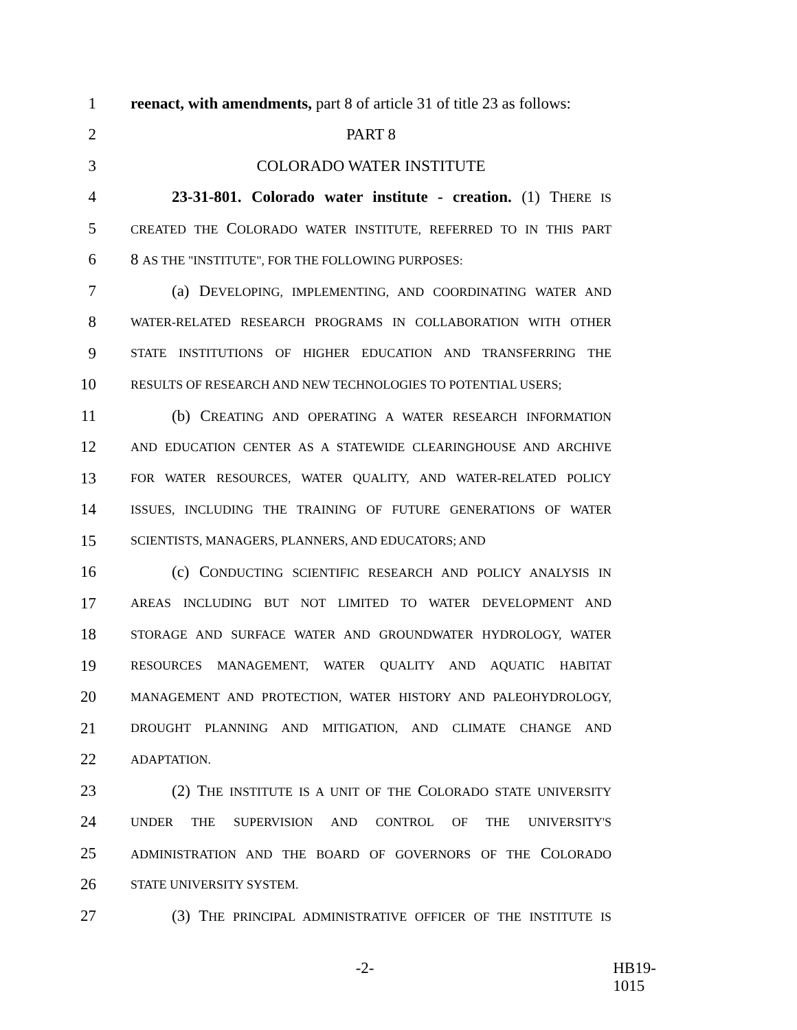1 reenact, with amendments, part 8 of article 31 of title 23 as follows:
2 PART 8
3 COLORADO WATER INSTITUTE
4 23-31-801. Colorado water institute - creation. (1) THERE IS
5 CREATED THE COLORADO WATER INSTITUTE, REFERRED TO IN THIS PART
6 8 AS THE "INSTITUTE", FOR THE FOLLOWING PURPOSES:
7 (a) DEVELOPING, IMPLEMENTING, AND COORDINATING WATER AND
8 WATER-RELATED RESEARCH PROGRAMS IN COLLABORATION WITH OTHER
9 STATE INSTITUTIONS OF HIGHER EDUCATION AND TRANSFERRING THE
10 RESULTS OF RESEARCH AND NEW TECHNOLOGIES TO POTENTIAL USERS;
11 (b) CREATING AND OPERATING A WATER RESEARCH INFORMATION
12 AND EDUCATION CENTER AS A STATEWIDE CLEARINGHOUSE AND ARCHIVE
13 FOR WATER RESOURCES, WATER QUALITY, AND WATER-RELATED POLICY
14 ISSUES, INCLUDING THE TRAINING OF FUTURE GENERATIONS OF WATER
15 SCIENTISTS, MANAGERS, PLANNERS, AND EDUCATORS; AND
16 (c) CONDUCTING SCIENTIFIC RESEARCH AND POLICY ANALYSIS IN
17 AREAS INCLUDING BUT NOT LIMITED TO WATER DEVELOPMENT AND
18 STORAGE AND SURFACE WATER AND GROUNDWATER HYDROLOGY, WATER
19 RESOURCES MANAGEMENT, WATER QUALITY AND AQUATIC HABITAT
20 MANAGEMENT AND PROTECTION, WATER HISTORY AND PALEOHYDROLOGY,
21 DROUGHT PLANNING AND MITIGATION, AND CLIMATE CHANGE AND
22 ADAPTATION.
23 (2) THE INSTITUTE IS A UNIT OF THE COLORADO STATE UNIVERSITY
24 UNDER THE SUPERVISION AND CONTROL OF THE UNIVERSITY'S
25 ADMINISTRATION AND THE BOARD OF GOVERNORS OF THE COLORADO
26 STATE UNIVERSITY SYSTEM.
27 (3) THE PRINCIPAL ADMINISTRATIVE OFFICER OF THE INSTITUTE IS
-2- HB19-1015